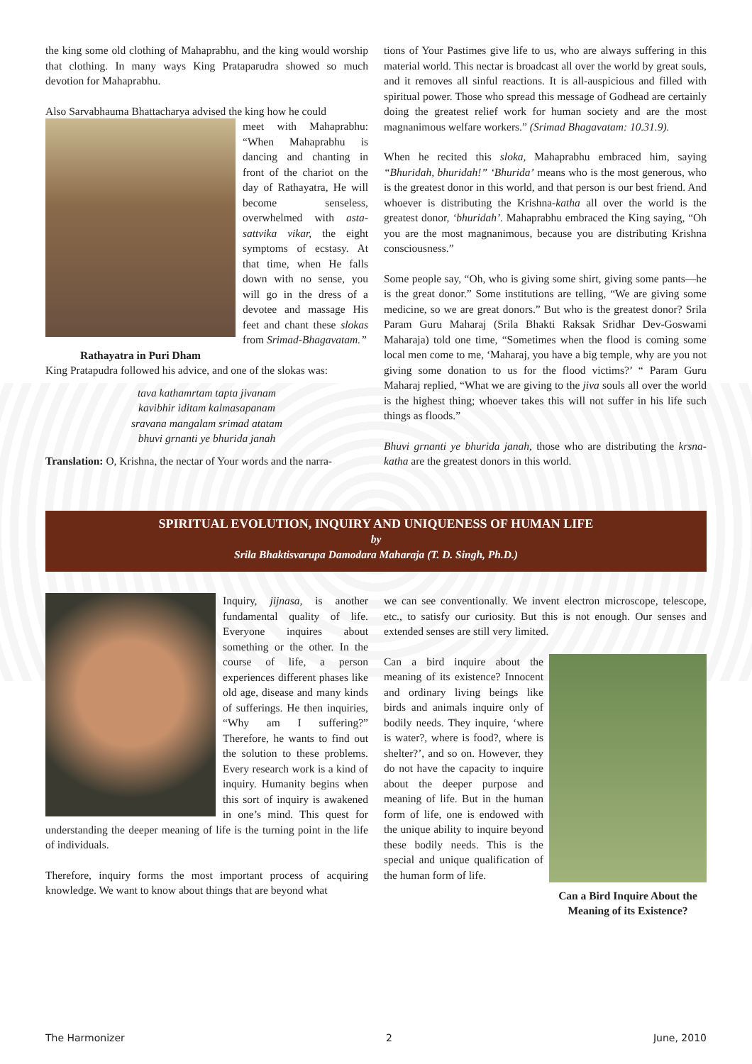the king some old clothing of Mahaprabhu, and the king would worship that clothing. In many ways King Prataparudra showed so much devotion for Mahaprabhu.
Also Sarvabhauma Bhattacharya advised the king how he could
meet with Mahaprabhu: “When Mahaprabhu is dancing and chanting in front of the chariot on the day of Rathayatra, He will become senseless, overwhelmed with asta-sattvika vikar, the eight symptoms of ecstasy. At that time, when He falls down with no sense, you will go in the dress of a devotee and massage His feet and chant these slokas from Srimad-Bhagavatam.”
Rathayatra in Puri Dham
King Pratapudra followed his advice, and one of the slokas was:
tava kathamrtam tapta jivanam
kavibhir iditam kalmasapanam
sravana mangalam srimad atatam
bhuvi grnanti ye bhurida janah
Translation: O, Krishna, the nectar of Your words and the narra-
tions of Your Pastimes give life to us, who are always suffering in this material world. This nectar is broadcast all over the world by great souls, and it removes all sinful reactions. It is all-auspicious and filled with spiritual power. Those who spread this message of Godhead are certainly doing the greatest relief work for human society and are the most magnanimous welfare workers.” (Srimad Bhagavatam: 10.31.9).
When he recited this sloka, Mahaprabhu embraced him, saying “Bhuridah, bhuridah!” ‘Bhurida’ means who is the most generous, who is the greatest donor in this world, and that person is our best friend. And whoever is distributing the Krishna-katha all over the world is the greatest donor, ‘bhuridah’. Mahaprabhu embraced the King saying, “Oh you are the most magnanimous, because you are distributing Krishna consciousness.”
Some people say, “Oh, who is giving some shirt, giving some pants—he is the great donor.” Some institutions are telling, “We are giving some medicine, so we are great donors.” But who is the greatest donor? Srila Param Guru Maharaj (Srila Bhakti Raksak Sridhar Dev-Goswami Maharaja) told one time, “Sometimes when the flood is coming some local men come to me, ‘Maharaj, you have a big temple, why are you not giving some donation to us for the flood victims?’ “ Param Guru Maharaj replied, “What we are giving to the jiva souls all over the world is the highest thing; whoever takes this will not suffer in his life such things as floods.”
Bhuvi grnanti ye bhurida janah, those who are distributing the krsna-katha are the greatest donors in this world.
SPIRITUAL EVOLUTION, INQUIRY AND UNIQUENESS OF HUMAN LIFE
by
Srila Bhaktisvarupa Damodara Maharaja (T. D. Singh, Ph.D.)
Inquiry, jijnasa, is another fundamental quality of life. Everyone inquires about something or the other. In the course of life, a person experiences different phases like old age, disease and many kinds of sufferings. He then inquiries, “Why am I suffering?” Therefore, he wants to find out the solution to these problems. Every research work is a kind of inquiry. Humanity begins when this sort of inquiry is awakened in one’s mind. This quest for understanding the deeper meaning of life is the turning point in the life of individuals.
Therefore, inquiry forms the most important process of acquiring knowledge. We want to know about things that are beyond what
we can see conventionally. We invent electron microscope, telescope, etc., to satisfy our curiosity. But this is not enough. Our senses and extended senses are still very limited.
Can a Bird Inquire About the Meaning of its Existence?
Can a bird inquire about the meaning of its existence? Innocent and ordinary living beings like birds and animals inquire only of bodily needs. They inquire, ‘where is water?, where is food?, where is shelter?’, and so on. However, they do not have the capacity to inquire about the deeper purpose and meaning of life. But in the human form of life, one is endowed with the unique ability to inquire beyond these bodily needs. This is the special and unique qualification of the human form of life.
The Harmonizer 2 June, 2010